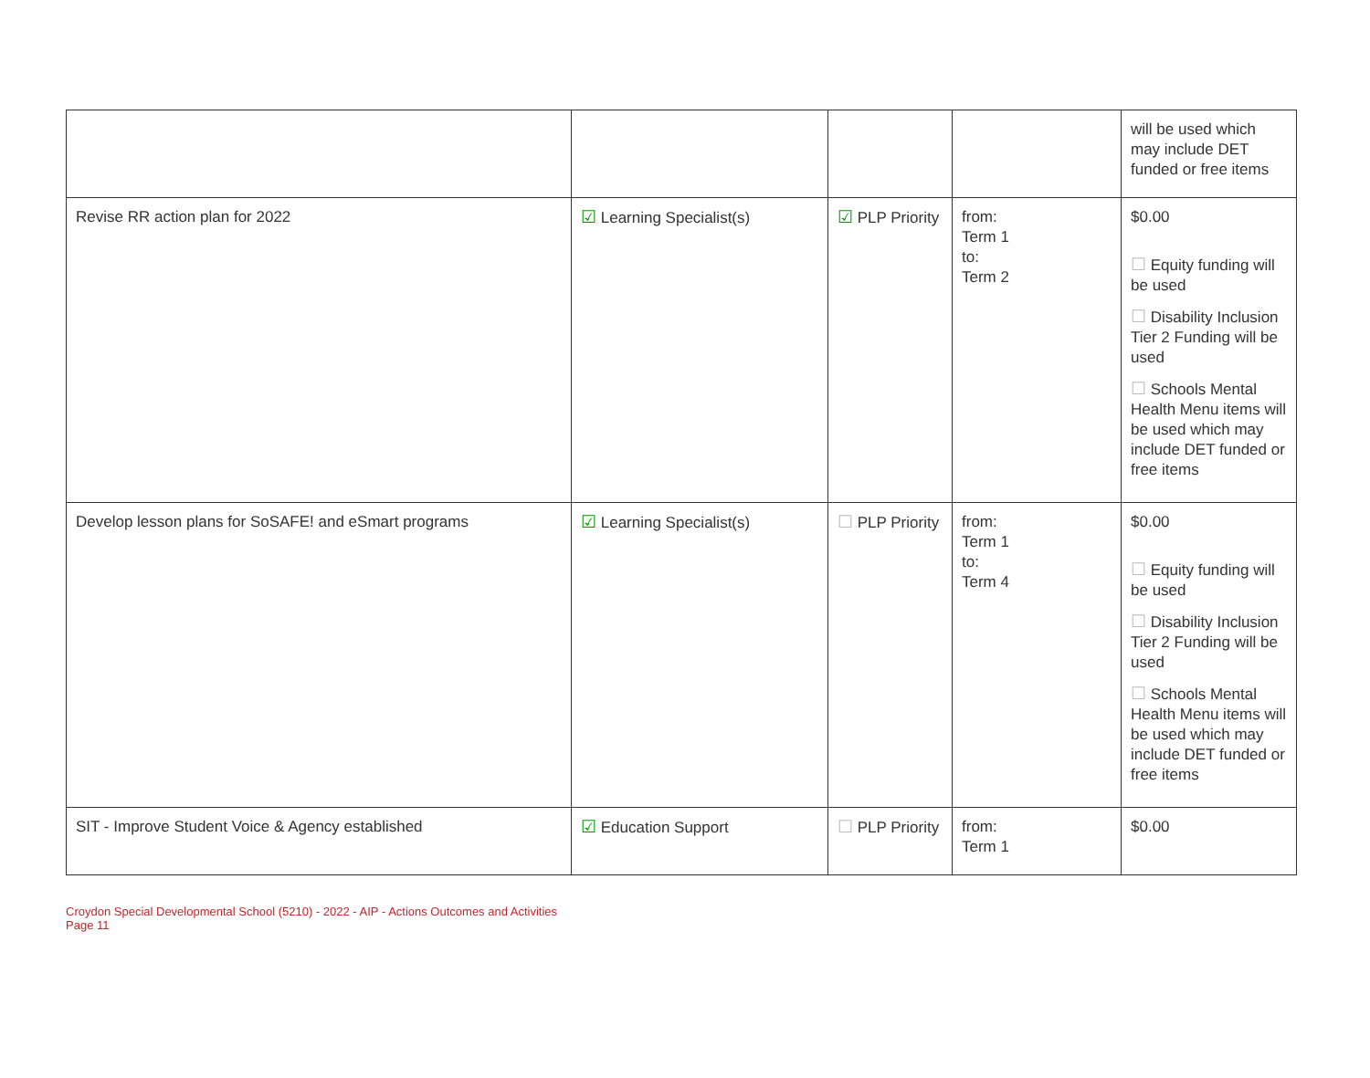| | | | | will be used which may include DET funded or free items |
| Revise RR action plan for 2022 | ☑ Learning Specialist(s) | ☑ PLP Priority | from: Term 1 to: Term 2 | $0.00 ☐ Equity funding will be used ☐ Disability Inclusion Tier 2 Funding will be used ☐ Schools Mental Health Menu items will be used which may include DET funded or free items |
| Develop lesson plans for SoSAFE! and eSmart programs | ☑ Learning Specialist(s) | ☐ PLP Priority | from: Term 1 to: Term 4 | $0.00 ☐ Equity funding will be used ☐ Disability Inclusion Tier 2 Funding will be used ☐ Schools Mental Health Menu items will be used which may include DET funded or free items |
| SIT - Improve Student Voice & Agency established | ☑ Education Support | ☐ PLP Priority | from: Term 1 | $0.00 |
Croydon Special Developmental School (5210) - 2022 - AIP - Actions Outcomes and Activities
Page 11